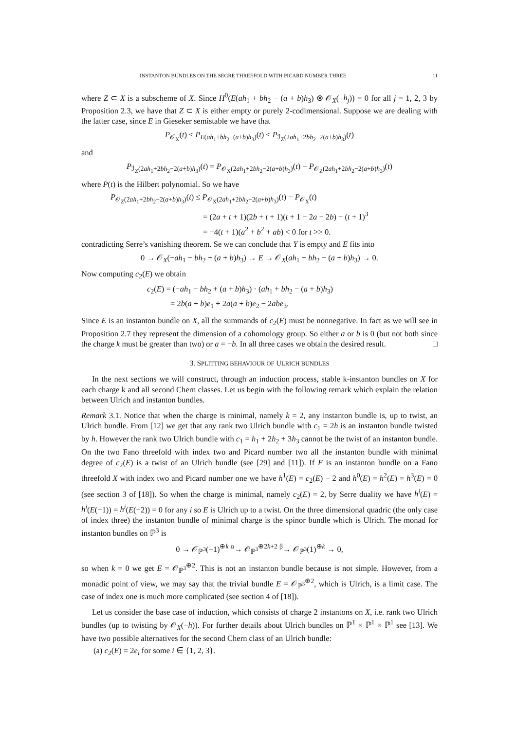INSTANTON BUNDLES ON THE SEGRE THREEFOLD WITH PICARD NUMBER THREE 11
where Z ⊂ X is a subscheme of X. Since H<sup>0</sup>(E(ah<sub>1</sub> + bh<sub>2</sub> − (a + b)h<sub>3</sub>) ⊗ 𝒪<sub>X</sub>(−h<sub>j</sub>)) = 0 for all j = 1, 2, 3 by Proposition 2.3, we have that Z ⊂ X is either empty or purely 2-codimensional. Suppose we are dealing with the latter case, since E in Gieseker semistable we have that
P<sub>𝒪<sub>X</sub></sub>(t) ≤ P<sub>E(ah<sub>1</sub>+bh<sub>2</sub>−(a+b)h<sub>3</sub>)</sub>(t) ≤ P<sub>ℐ<sub>Z</sub>(2ah<sub>1</sub>+2bh<sub>2</sub>−2(a+b)h<sub>3</sub>)</sub>(t)
and
P<sub>ℐ<sub>Z</sub>(2ah<sub>1</sub>+2bh<sub>2</sub>−2(a+b)h<sub>3</sub>)</sub>(t) = P<sub>𝒪<sub>X</sub>(2ah<sub>1</sub>+2bh<sub>2</sub>−2(a+b)h<sub>3</sub>)</sub>(t) − P<sub>𝒪<sub>Z</sub>(2ah<sub>1</sub>+2bh<sub>2</sub>−2(a+b)h<sub>3</sub>)</sub>(t)
where P(t) is the Hilbert polynomial. So we have
P<sub>𝒪<sub>Z</sub>(2ah<sub>1</sub>+2bh<sub>2</sub>−2(a+b)h<sub>3</sub>)</sub>(t) ≤ P<sub>𝒪<sub>X</sub>(2ah<sub>1</sub>+2bh<sub>2</sub>−2(a+b)h<sub>3</sub>)</sub>(t) − P<sub>𝒪<sub>X</sub></sub>(t)
= (2a + t + 1)(2b + t + 1)(t + 1 − 2a − 2b) − (t + 1)<sup>3</sup>
= −4(t + 1)(a<sup>2</sup> + b<sup>2</sup> + ab) < 0 for t >> 0.
contradicting Serre’s vanishing theorem. Se we can conclude that Y is empty and E fits into
0 → 𝒪<sub>X</sub>(−ah<sub>1</sub> − bh<sub>2</sub> + (a + b)h<sub>3</sub>) → E → 𝒪<sub>X</sub>(ah<sub>1</sub> + bh<sub>2</sub> − (a + b)h<sub>3</sub>) → 0.
Now computing c<sub>2</sub>(E) we obtain
c<sub>2</sub>(E) = (−ah<sub>1</sub> − bh<sub>2</sub> + (a + b)h<sub>3</sub>) · (ah<sub>1</sub> + bh<sub>2</sub> − (a + b)h<sub>3</sub>)
= 2b(a + b)e<sub>1</sub> + 2a(a + b)e<sub>2</sub> − 2abe<sub>3</sub>.
Since E is an instanton bundle on X, all the summands of c<sub>2</sub>(E) must be nonnegative. In fact as we will see in Proposition 2.7 they represent the dimension of a cohomology group. So either a or b is 0 (but not both since the charge k must be greater than two) or a = −b. In all three cases we obtain the desired result. □
3. SPLITTING BEHAVIOUR OF ULRICH BUNDLES
In the next sections we will construct, through an induction process, stable k-instanton bundles on X for each charge k and all second Chern classes. Let us begin with the following remark which explain the relation between Ulrich and instanton bundles.
Remark 3.1. Notice that when the charge is minimal, namely k = 2, any instanton bundle is, up to twist, an Ulrich bundle. From [12] we get that any rank two Ulrich bundle with c<sub>1</sub> = 2h is an instanton bundle twisted by h. However the rank two Ulrich bundle with c<sub>1</sub> = h<sub>1</sub> + 2h<sub>2</sub> + 3h<sub>3</sub> cannot be the twist of an instanton bundle. On the two Fano threefold with index two and Picard number two all the instanton bundle with minimal degree of c<sub>2</sub>(E) is a twist of an Ulrich bundle (see [29] and [11]). If E is an instanton bundle on a Fano threefold X with index two and Picard number one we have h<sup>1</sup>(E) = c<sub>2</sub>(E) − 2 and h<sup>0</sup>(E) = h<sup>2</sup>(E) = h<sup>3</sup>(E) = 0 (see section 3 of [18]). So when the charge is minimal, namely c<sub>2</sub>(E) = 2, by Serre duality we have h<sup>i</sup>(E) = h<sup>i</sup>(E(−1)) = h<sup>i</sup>(E(−2)) = 0 for any i so E is Ulrich up to a twist. On the three dimensional quadric (the only case of index three) the instanton bundle of minimal charge is the spinor bundle which is Ulrich. The monad for instanton bundles on ℙ<sup>3</sup> is
0 → 𝒪<sub>ℙ<sup>3</sup></sub>(−1)<sup>⊕k</sup> <sup>α</sup>→ 𝒪<sub>ℙ<sup>3</sup></sub><sup>⊕2k+2</sup> <sup>β</sup>→ 𝒪<sub>ℙ<sup>3</sup></sub>(1)<sup>⊕k</sup> → 0,
so when k = 0 we get E = 𝒪<sub>ℙ<sup>3</sup></sub><sup>⊕2</sup>. This is not an instanton bundle because is not simple. However, from a monadic point of view, we may say that the trivial bundle E = 𝒪<sub>ℙ<sup>3</sup></sub><sup>⊕2</sup>, which is Ulrich, is a limit case. The case of index one is much more complicated (see section 4 of [18]).
Let us consider the base case of induction, which consists of charge 2 instantons on X, i.e. rank two Ulrich bundles (up to twisting by 𝒪<sub>X</sub>(−h)). For further details about Ulrich bundles on ℙ<sup>1</sup> × ℙ<sup>1</sup> × ℙ<sup>1</sup> see [13]. We have two possible alternatives for the second Chern class of an Ulrich bundle:
(a) c<sub>2</sub>(E) = 2e<sub>i</sub> for some i ∈ {1, 2, 3}.